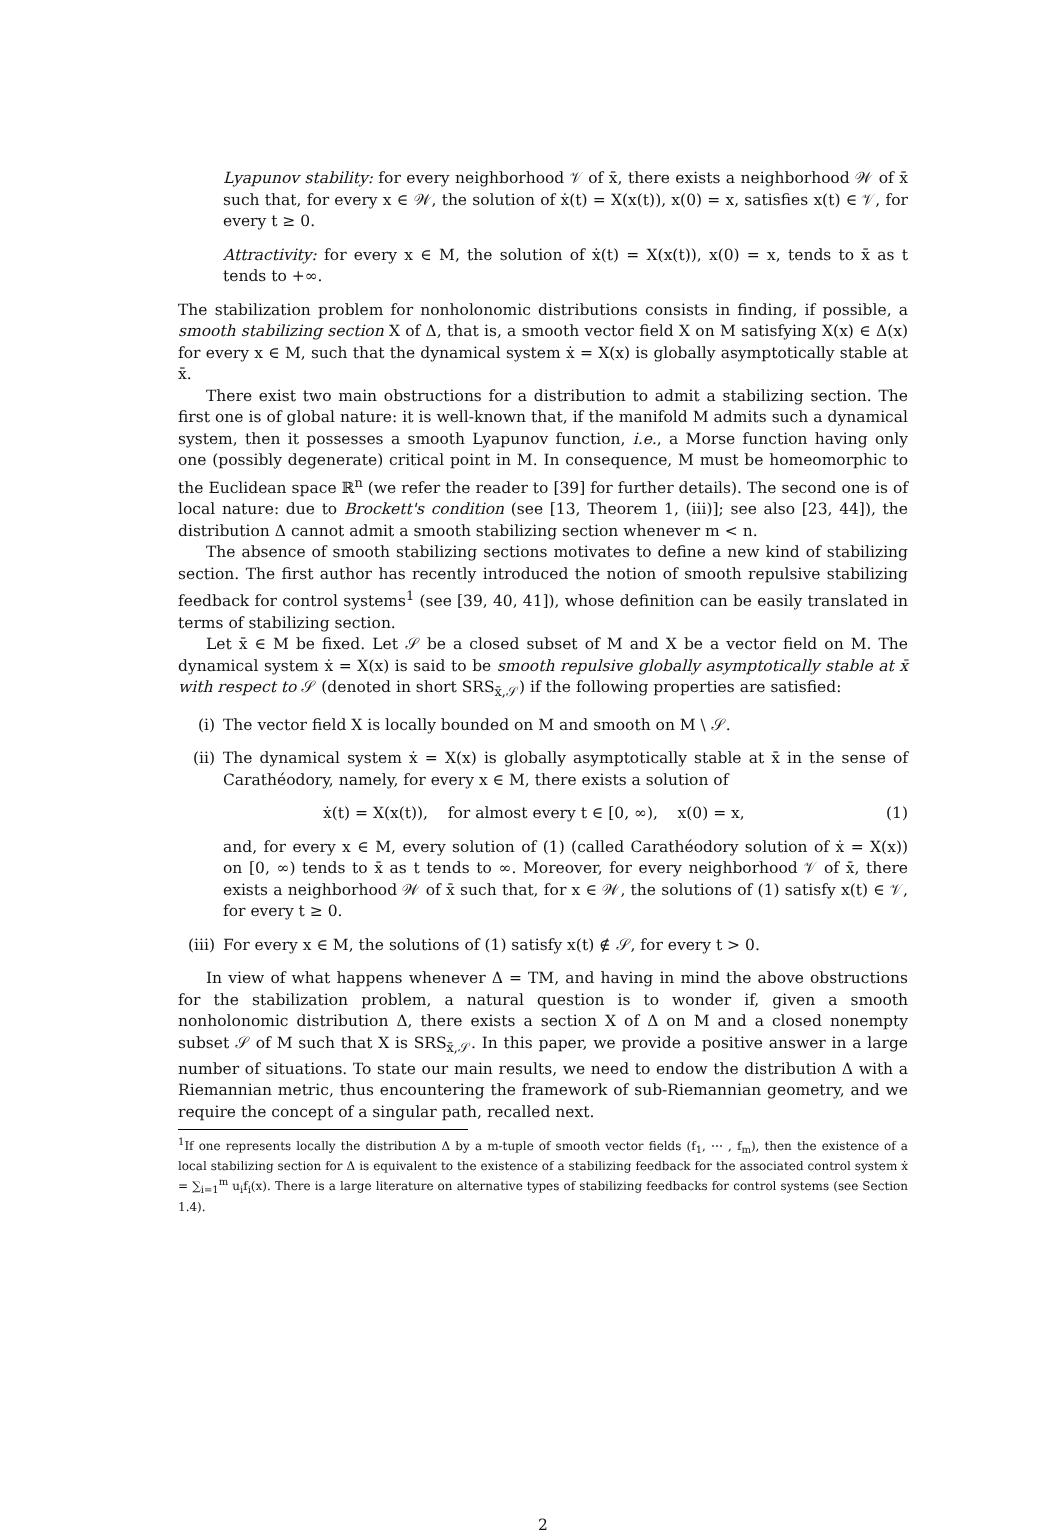Lyapunov stability: for every neighborhood 𝒱 of x̄, there exists a neighborhood 𝒲 of x̄ such that, for every x ∈ 𝒲, the solution of ẋ(t) = X(x(t)), x(0) = x, satisfies x(t) ∈ 𝒱, for every t ≥ 0.
Attractivity: for every x ∈ M, the solution of ẋ(t) = X(x(t)), x(0) = x, tends to x̄ as t tends to +∞.
The stabilization problem for nonholonomic distributions consists in finding, if possible, a smooth stabilizing section X of Δ, that is, a smooth vector field X on M satisfying X(x) ∈ Δ(x) for every x ∈ M, such that the dynamical system ẋ = X(x) is globally asymptotically stable at x̄.
There exist two main obstructions for a distribution to admit a stabilizing section. The first one is of global nature: it is well-known that, if the manifold M admits such a dynamical system, then it possesses a smooth Lyapunov function, i.e., a Morse function having only one (possibly degenerate) critical point in M. In consequence, M must be homeomorphic to the Euclidean space ℝ<sup>n</sup> (we refer the reader to [39] for further details). The second one is of local nature: due to Brockett's condition (see [13, Theorem 1, (iii)]; see also [23, 44]), the distribution Δ cannot admit a smooth stabilizing section whenever m < n.
The absence of smooth stabilizing sections motivates to define a new kind of stabilizing section. The first author has recently introduced the notion of smooth repulsive stabilizing feedback for control systems<sup>1</sup> (see [39, 40, 41]), whose definition can be easily translated in terms of stabilizing section.
Let x̄ ∈ M be fixed. Let 𝒮 be a closed subset of M and X be a vector field on M. The dynamical system ẋ = X(x) is said to be smooth repulsive globally asymptotically stable at x̄ with respect to 𝒮 (denoted in short SRS<sub>x̄,𝒮</sub>) if the following properties are satisfied:
(i) The vector field X is locally bounded on M and smooth on M \ 𝒮.
(ii) The dynamical system ẋ = X(x) is globally asymptotically stable at x̄ in the sense of Carathéodory, namely, for every x ∈ M, there exists a solution of
ẋ(t) = X(x(t)), for almost every t ∈ [0, ∞), x(0) = x, (1)
and, for every x ∈ M, every solution of (1) (called Carathéodory solution of ẋ = X(x)) on [0, ∞) tends to x̄ as t tends to ∞. Moreover, for every neighborhood 𝒱 of x̄, there exists a neighborhood 𝒲 of x̄ such that, for x ∈ 𝒲, the solutions of (1) satisfy x(t) ∈ 𝒱, for every t ≥ 0.
(iii) For every x ∈ M, the solutions of (1) satisfy x(t) ∉ 𝒮, for every t > 0.
In view of what happens whenever Δ = TM, and having in mind the above obstructions for the stabilization problem, a natural question is to wonder if, given a smooth nonholonomic distribution Δ, there exists a section X of Δ on M and a closed nonempty subset 𝒮 of M such that X is SRS<sub>x̄,𝒮</sub>. In this paper, we provide a positive answer in a large number of situations. To state our main results, we need to endow the distribution Δ with a Riemannian metric, thus encountering the framework of sub-Riemannian geometry, and we require the concept of a singular path, recalled next.
<sup>1</sup> If one represents locally the distribution Δ by a m-tuple of smooth vector fields (f<sub>1</sub>, ⋯ , f<sub>m</sub>), then the existence of a local stabilizing section for Δ is equivalent to the existence of a stabilizing feedback for the associated control system ẋ = ∑<sub>i=1</sub><sup>m</sup> u<sub>i</sub>f<sub>i</sub>(x). There is a large literature on alternative types of stabilizing feedbacks for control systems (see Section 1.4).
2